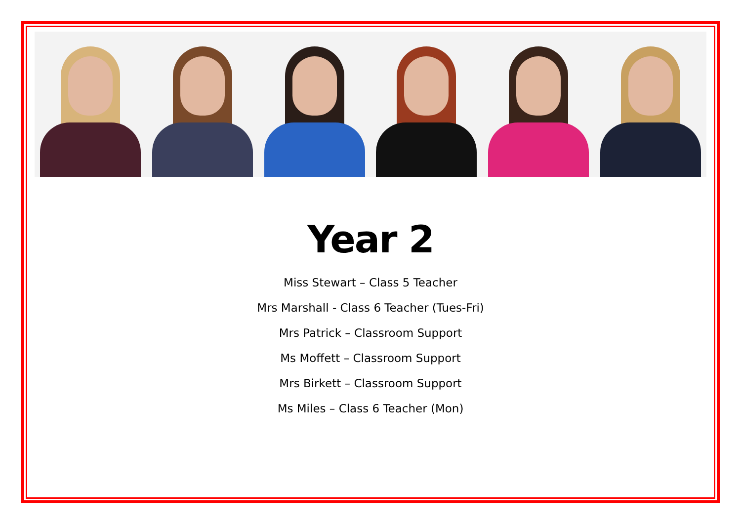Year 2
Miss Stewart – Class 5 Teacher
Mrs Marshall - Class 6 Teacher (Tues-Fri)
Mrs Patrick – Classroom Support
Ms Moffett – Classroom Support
Mrs Birkett – Classroom Support
Ms Miles – Class 6 Teacher (Mon)